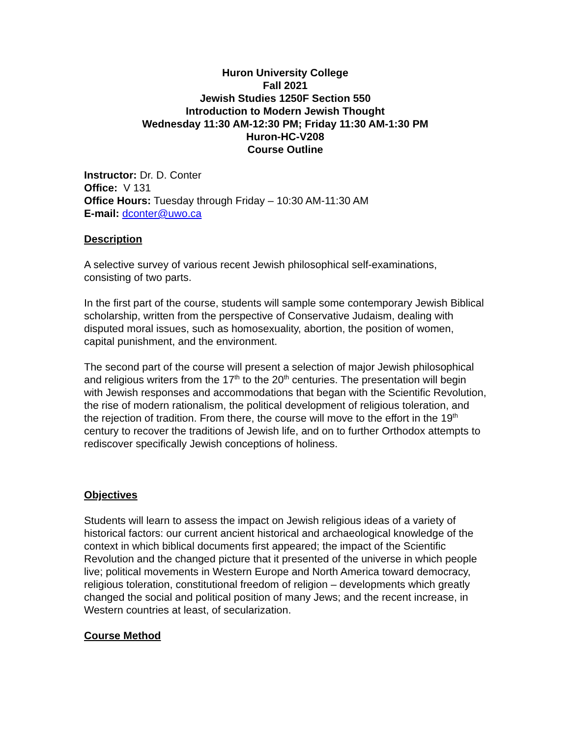Huron University College
Fall 2021
Jewish Studies 1250F Section 550
Introduction to Modern Jewish Thought
Wednesday 11:30 AM-12:30 PM; Friday 11:30 AM-1:30 PM
Huron-HC-V208
Course Outline
Instructor: Dr. D. Conter
Office: V 131
Office Hours: Tuesday through Friday – 10:30 AM-11:30 AM
E-mail: dconter@uwo.ca
Description
A selective survey of various recent Jewish philosophical self-examinations, consisting of two parts.
In the first part of the course, students will sample some contemporary Jewish Biblical scholarship, written from the perspective of Conservative Judaism, dealing with disputed moral issues, such as homosexuality, abortion, the position of women, capital punishment, and the environment.
The second part of the course will present a selection of major Jewish philosophical and religious writers from the 17<sup>th</sup> to the 20<sup>th</sup> centuries. The presentation will begin with Jewish responses and accommodations that began with the Scientific Revolution, the rise of modern rationalism, the political development of religious toleration, and the rejection of tradition. From there, the course will move to the effort in the 19<sup>th</sup> century to recover the traditions of Jewish life, and on to further Orthodox attempts to rediscover specifically Jewish conceptions of holiness.
Objectives
Students will learn to assess the impact on Jewish religious ideas of a variety of historical factors: our current ancient historical and archaeological knowledge of the context in which biblical documents first appeared; the impact of the Scientific Revolution and the changed picture that it presented of the universe in which people live; political movements in Western Europe and North America toward democracy, religious toleration, constitutional freedom of religion – developments which greatly changed the social and political position of many Jews; and the recent increase, in Western countries at least, of secularization.
Course Method